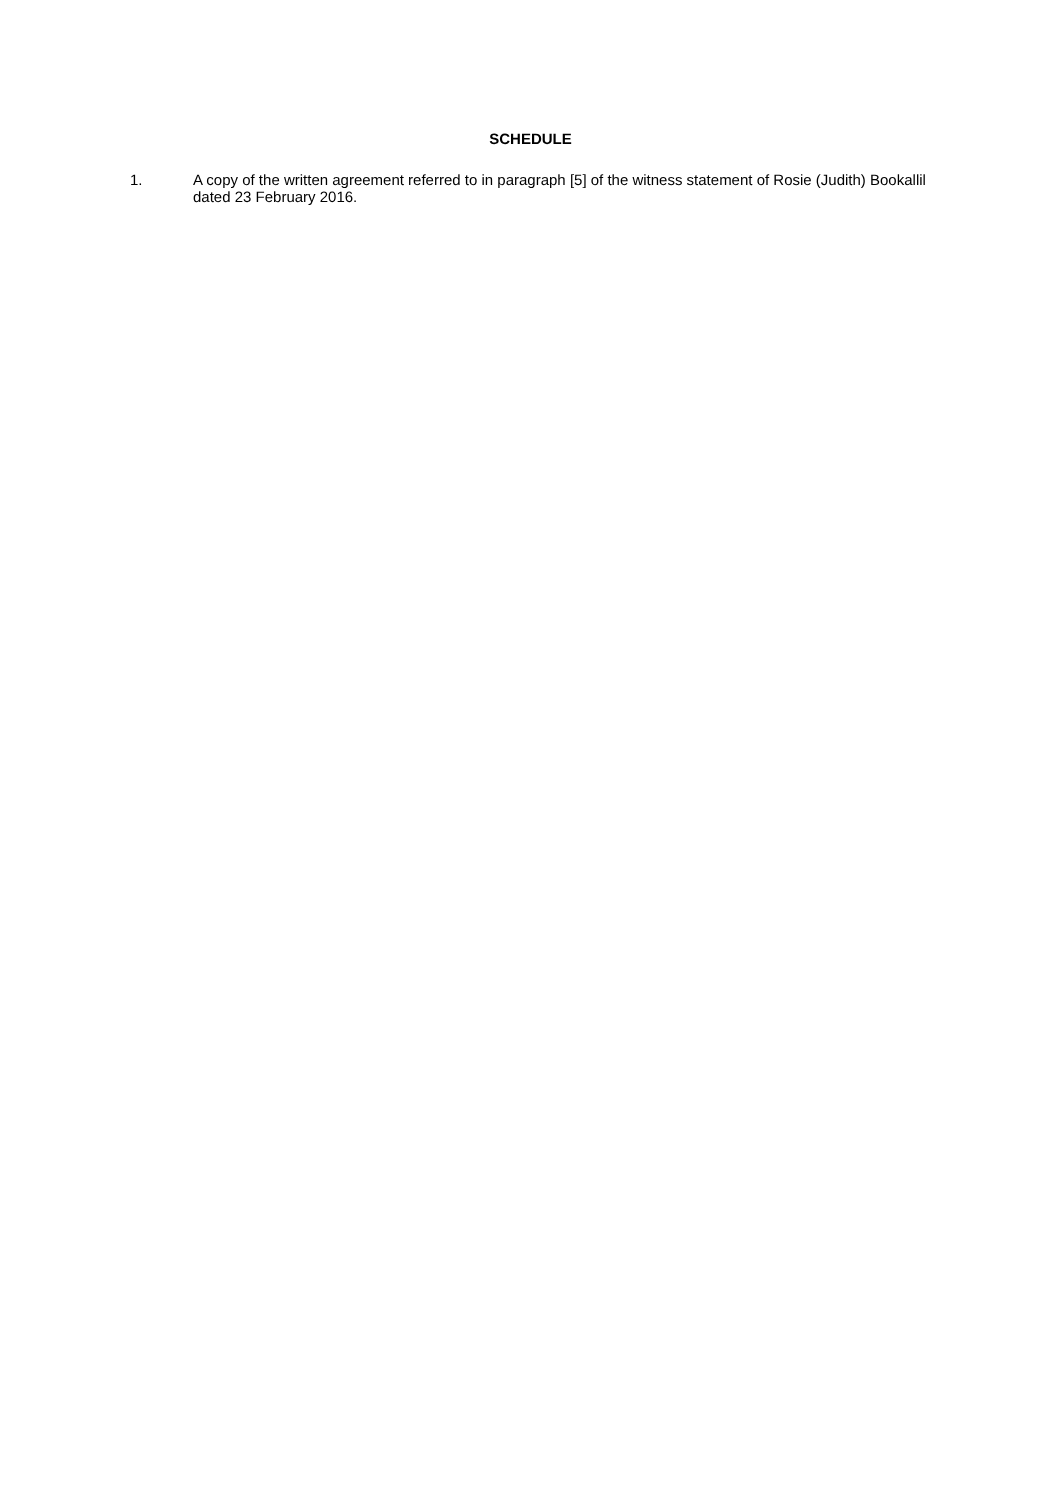SCHEDULE
1. A copy of the written agreement referred to in paragraph [5] of the witness statement of Rosie (Judith) Bookallil dated 23 February 2016.